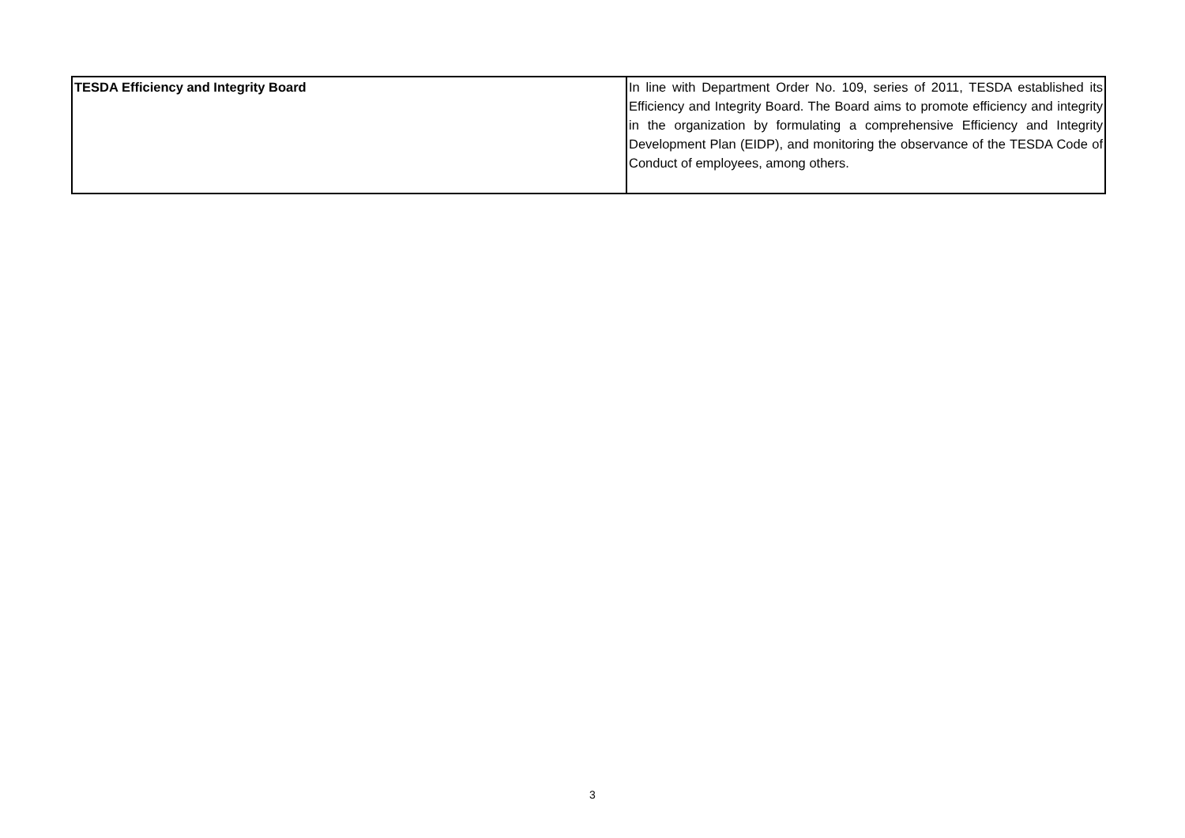| TESDA Efficiency and Integrity Board | In line with Department Order No. 109, series of 2011, TESDA established its Efficiency and Integrity Board. The Board aims to promote efficiency and integrity in the organization by formulating a comprehensive Efficiency and Integrity Development Plan (EIDP), and monitoring the observance of the TESDA Code of Conduct of employees, among others. |
3